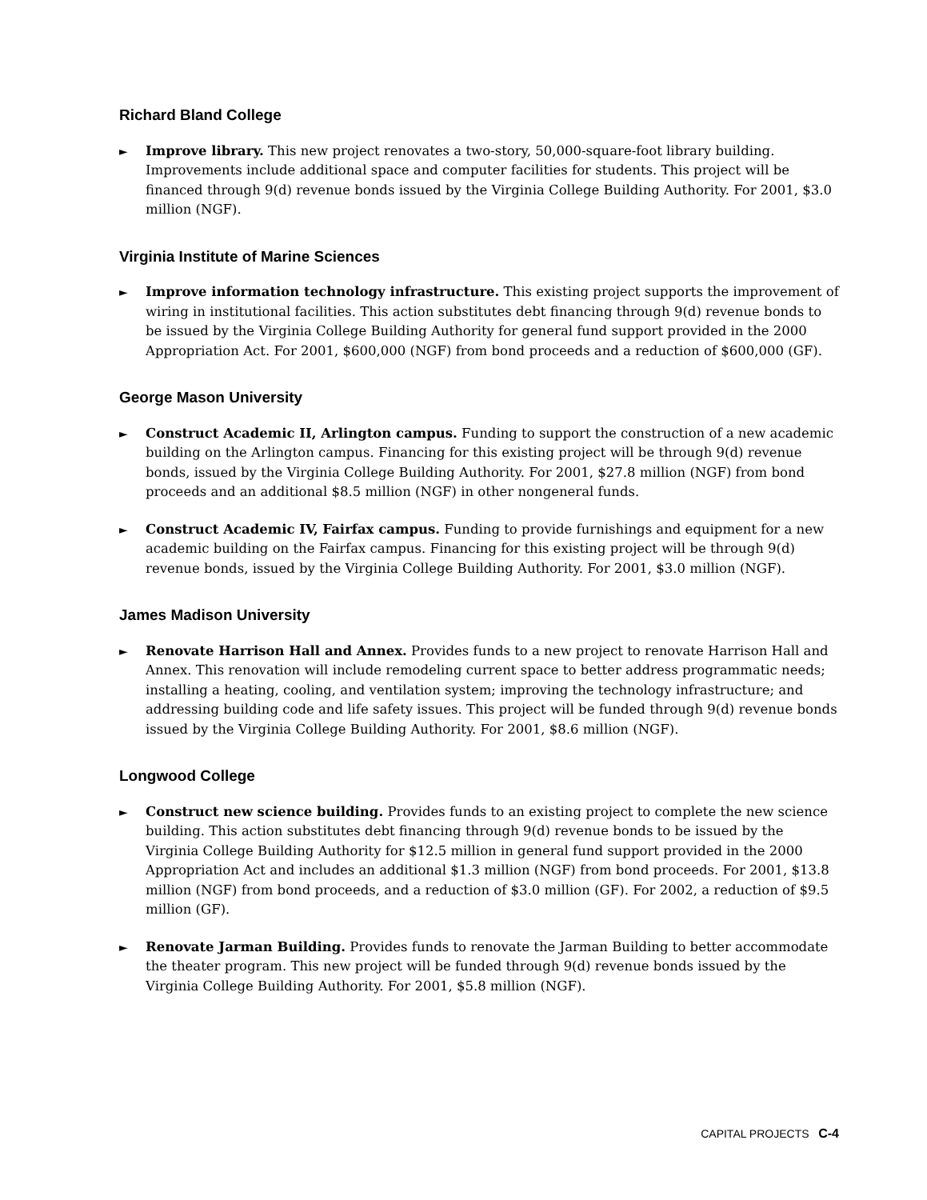Richard Bland College
►
Improve library. This new project renovates a two-story, 50,000-square-foot library building. Improvements include additional space and computer facilities for students. This project will be financed through 9(d) revenue bonds issued by the Virginia College Building Authority. For 2001, $3.0 million (NGF).
Virginia Institute of Marine Sciences
►
Improve information technology infrastructure. This existing project supports the improvement of wiring in institutional facilities. This action substitutes debt financing through 9(d) revenue bonds to be issued by the Virginia College Building Authority for general fund support provided in the 2000 Appropriation Act. For 2001, $600,000 (NGF) from bond proceeds and a reduction of $600,000 (GF).
George Mason University
►
Construct Academic II, Arlington campus. Funding to support the construction of a new academic building on the Arlington campus. Financing for this existing project will be through 9(d) revenue bonds, issued by the Virginia College Building Authority. For 2001, $27.8 million (NGF) from bond proceeds and an additional $8.5 million (NGF) in other nongeneral funds.
►
Construct Academic IV, Fairfax campus. Funding to provide furnishings and equipment for a new academic building on the Fairfax campus. Financing for this existing project will be through 9(d) revenue bonds, issued by the Virginia College Building Authority. For 2001, $3.0 million (NGF).
James Madison University
►
Renovate Harrison Hall and Annex. Provides funds to a new project to renovate Harrison Hall and Annex. This renovation will include remodeling current space to better address programmatic needs; installing a heating, cooling, and ventilation system; improving the technology infrastructure; and addressing building code and life safety issues. This project will be funded through 9(d) revenue bonds issued by the Virginia College Building Authority. For 2001, $8.6 million (NGF).
Longwood College
►
Construct new science building. Provides funds to an existing project to complete the new science building. This action substitutes debt financing through 9(d) revenue bonds to be issued by the Virginia College Building Authority for $12.5 million in general fund support provided in the 2000 Appropriation Act and includes an additional $1.3 million (NGF) from bond proceeds. For 2001, $13.8 million (NGF) from bond proceeds, and a reduction of $3.0 million (GF). For 2002, a reduction of $9.5 million (GF).
►
Renovate Jarman Building. Provides funds to renovate the Jarman Building to better accommodate the theater program. This new project will be funded through 9(d) revenue bonds issued by the Virginia College Building Authority. For 2001, $5.8 million (NGF).
CAPITAL PROJECTS C-4